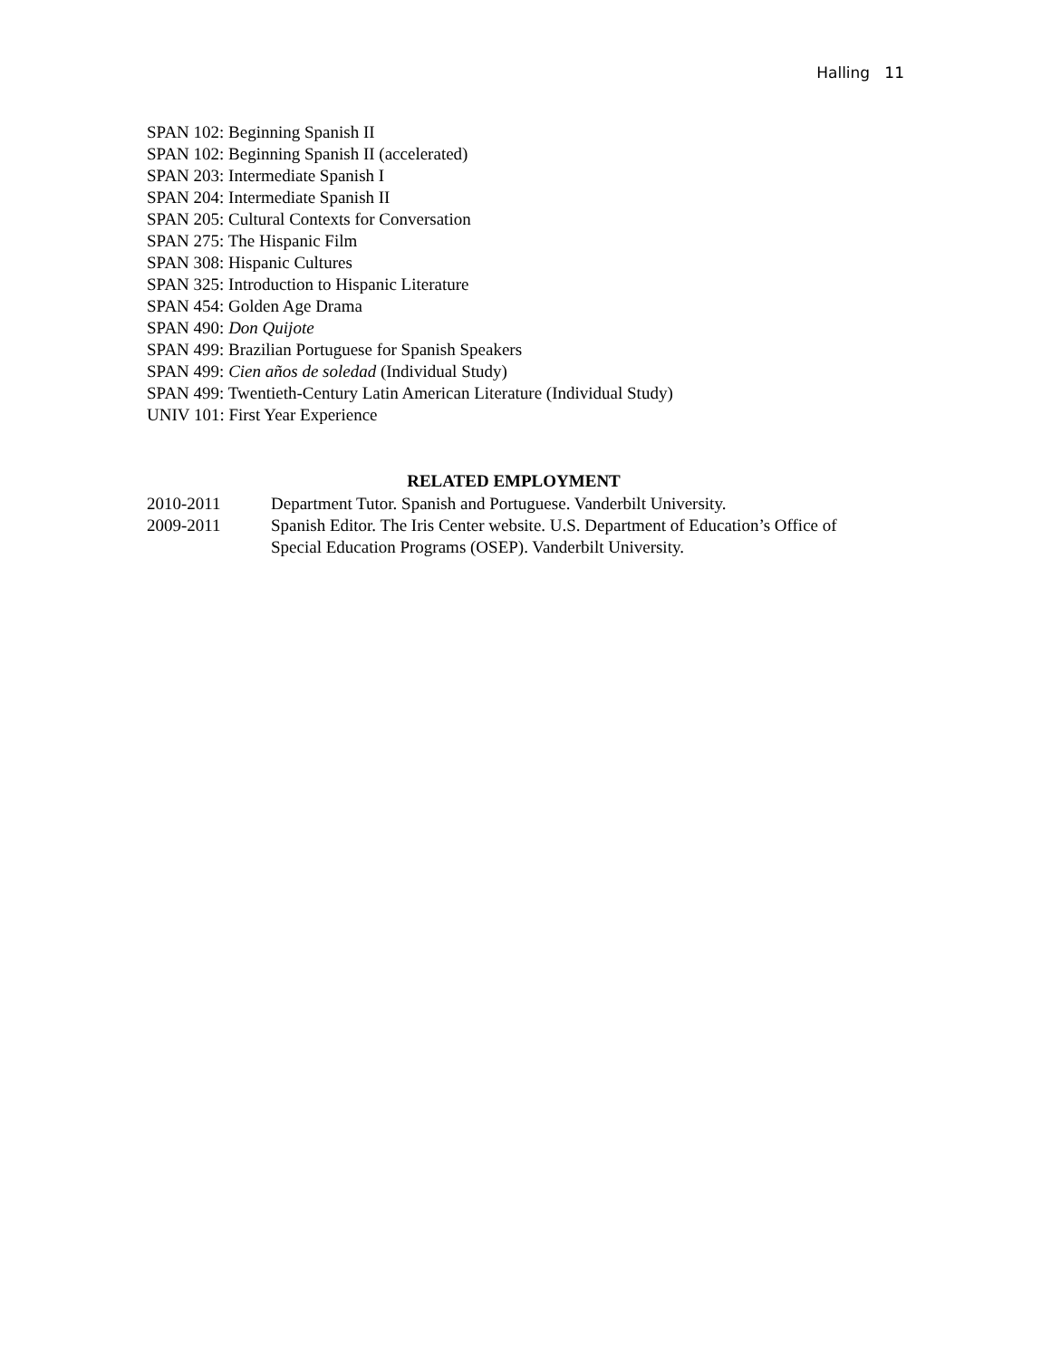Halling 11
SPAN 102: Beginning Spanish II
SPAN 102: Beginning Spanish II (accelerated)
SPAN 203: Intermediate Spanish I
SPAN 204: Intermediate Spanish II
SPAN 205: Cultural Contexts for Conversation
SPAN 275: The Hispanic Film
SPAN 308: Hispanic Cultures
SPAN 325: Introduction to Hispanic Literature
SPAN 454: Golden Age Drama
SPAN 490: Don Quijote
SPAN 499: Brazilian Portuguese for Spanish Speakers
SPAN 499: Cien años de soledad (Individual Study)
SPAN 499: Twentieth-Century Latin American Literature (Individual Study)
UNIV 101: First Year Experience
RELATED EMPLOYMENT
2010-2011 Department Tutor. Spanish and Portuguese. Vanderbilt University.
2009-2011 Spanish Editor. The Iris Center website. U.S. Department of Education’s Office of Special Education Programs (OSEP). Vanderbilt University.